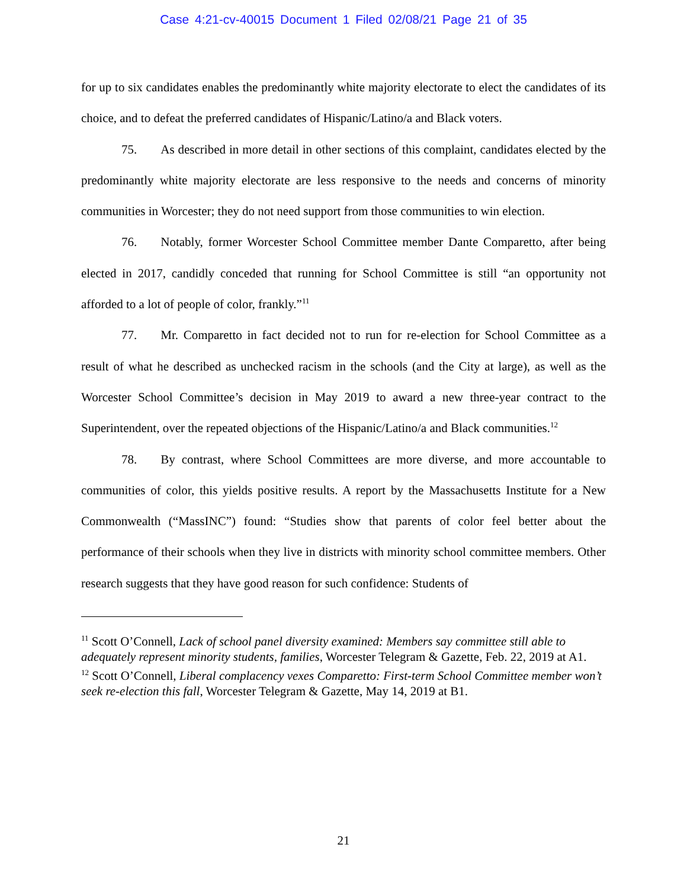Case 4:21-cv-40015 Document 1 Filed 02/08/21 Page 21 of 35
for up to six candidates enables the predominantly white majority electorate to elect the candidates of its choice, and to defeat the preferred candidates of Hispanic/Latino/a and Black voters.
75. As described in more detail in other sections of this complaint, candidates elected by the predominantly white majority electorate are less responsive to the needs and concerns of minority communities in Worcester; they do not need support from those communities to win election.
76. Notably, former Worcester School Committee member Dante Comparetto, after being elected in 2017, candidly conceded that running for School Committee is still “an opportunity not afforded to a lot of people of color, frankly.”<sup>11</sup>
77. Mr. Comparetto in fact decided not to run for re-election for School Committee as a result of what he described as unchecked racism in the schools (and the City at large), as well as the Worcester School Committee’s decision in May 2019 to award a new three-year contract to the Superintendent, over the repeated objections of the Hispanic/Latino/a and Black communities.<sup>12</sup>
78. By contrast, where School Committees are more diverse, and more accountable to communities of color, this yields positive results. A report by the Massachusetts Institute for a New Commonwealth (“MassINC”) found: “Studies show that parents of color feel better about the performance of their schools when they live in districts with minority school committee members. Other research suggests that they have good reason for such confidence: Students of
<sup>11</sup> Scott O’Connell, Lack of school panel diversity examined: Members say committee still able to adequately represent minority students, families, Worcester Telegram & Gazette, Feb. 22, 2019 at A1.
<sup>12</sup> Scott O’Connell, Liberal complacency vexes Comparetto: First-term School Committee member won’t seek re-election this fall, Worcester Telegram & Gazette, May 14, 2019 at B1.
21